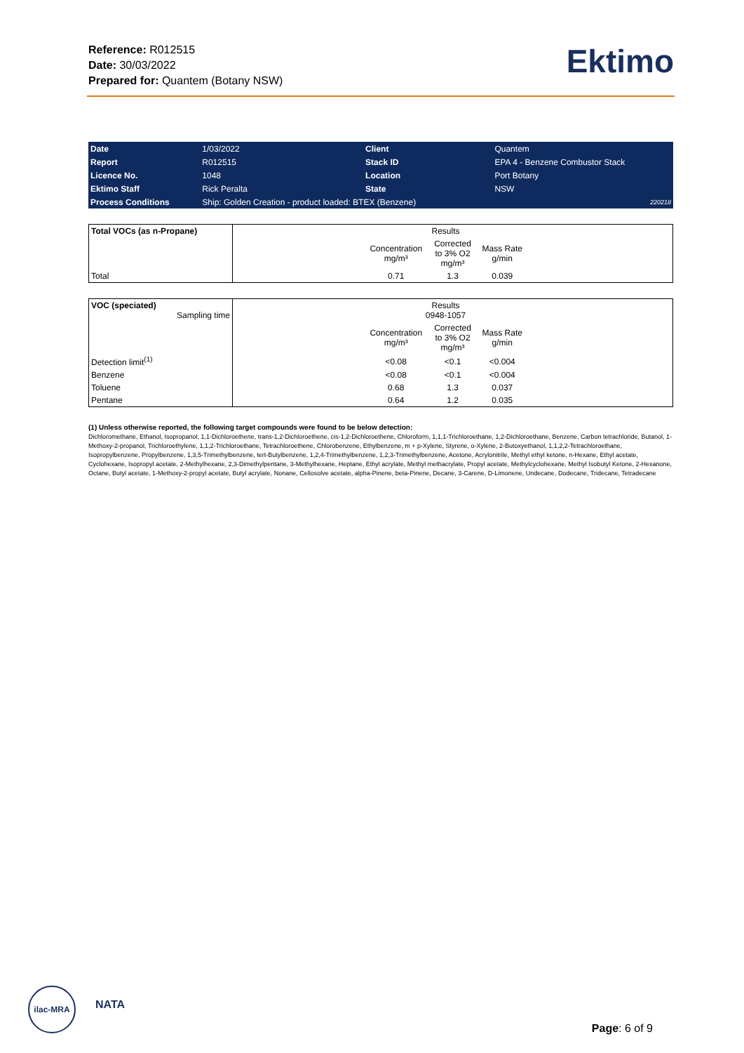Reference: R012515
Date: 30/03/2022
Prepared for: Quantem (Botany NSW)
Ektimo
| Date | 1/03/2022 | Client | Quantem | |
| Report | R012515 | Stack ID | EPA 4 - Benzene Combustor Stack | |
| Licence No. | 1048 | Location | Port Botany | |
| Ektimo Staff | Rick Peralta | State | NSW | |
| Process Conditions | Ship: Golden Creation - product loaded: BTEX (Benzene) | | | 220218 |
| Total VOCs (as n-Propane) | | Results | | | |
| | | Concentration mg/m³ | Corrected to 3% O2 mg/m³ | Mass Rate g/min | |
| Total | | 0.71 | 1.3 | 0.039 | |
| VOC (speciated) Sampling time | | Results 0948-1057 | | | |
| | | Concentration mg/m³ | Corrected to 3% O2 mg/m³ | Mass Rate g/min | |
| Detection limit<sup>(1)</sup> | | <0.08 | <0.1 | <0.004 | |
| Benzene | | <0.08 | <0.1 | <0.004 | |
| Toluene | | 0.68 | 1.3 | 0.037 | |
| Pentane | | 0.64 | 1.2 | 0.035 | |
(1) Unless otherwise reported, the following target compounds were found to be below detection:
Dichloromethane, Ethanol, Isopropanol, 1,1-Dichloroethene, trans-1,2-Dichloroethene, cis-1,2-Dichloroethene, Chloroform, 1,1,1-Trichloroethane, 1,2-Dichloroethane, Benzene, Carbon tetrachloride, Butanol, 1-Methoxy-2-propanol, Trichloroethylene, 1,1,2-Trichloroethane, Tetrachloroethene, Chlorobenzene, Ethylbenzene, m + p-Xylene, Styrene, o-Xylene, 2-Butoxyethanol, 1,1,2,2-Tetrachloroethane, Isopropylbenzene, Propylbenzene, 1,3,5-Trimethylbenzene, tert-Butylbenzene, 1,2,4-Trimethylbenzene, 1,2,3-Trimethylbenzene, Acetone, Acrylonitrile, Methyl ethyl ketone, n-Hexane, Ethyl acetate, Cyclohexane, Isopropyl acetate, 2-Methylhexane, 2,3-Dimethylpentane, 3-Methylhexane, Heptane, Ethyl acrylate, Methyl methacrylate, Propyl acetate, Methylcyclohexane, Methyl Isobutyl Ketone, 2-Hexanone, Octane, Butyl acetate, 1-Methoxy-2-propyl acetate, Butyl acrylate, Nonane, Cellosolve acetate, alpha-Pinene, beta-Pinene, Decane, 3-Carene, D-Limonene, Undecane, Dodecane, Tridecane, Tetradecane
ilac-MRA
NATA
Page: 6 of 9